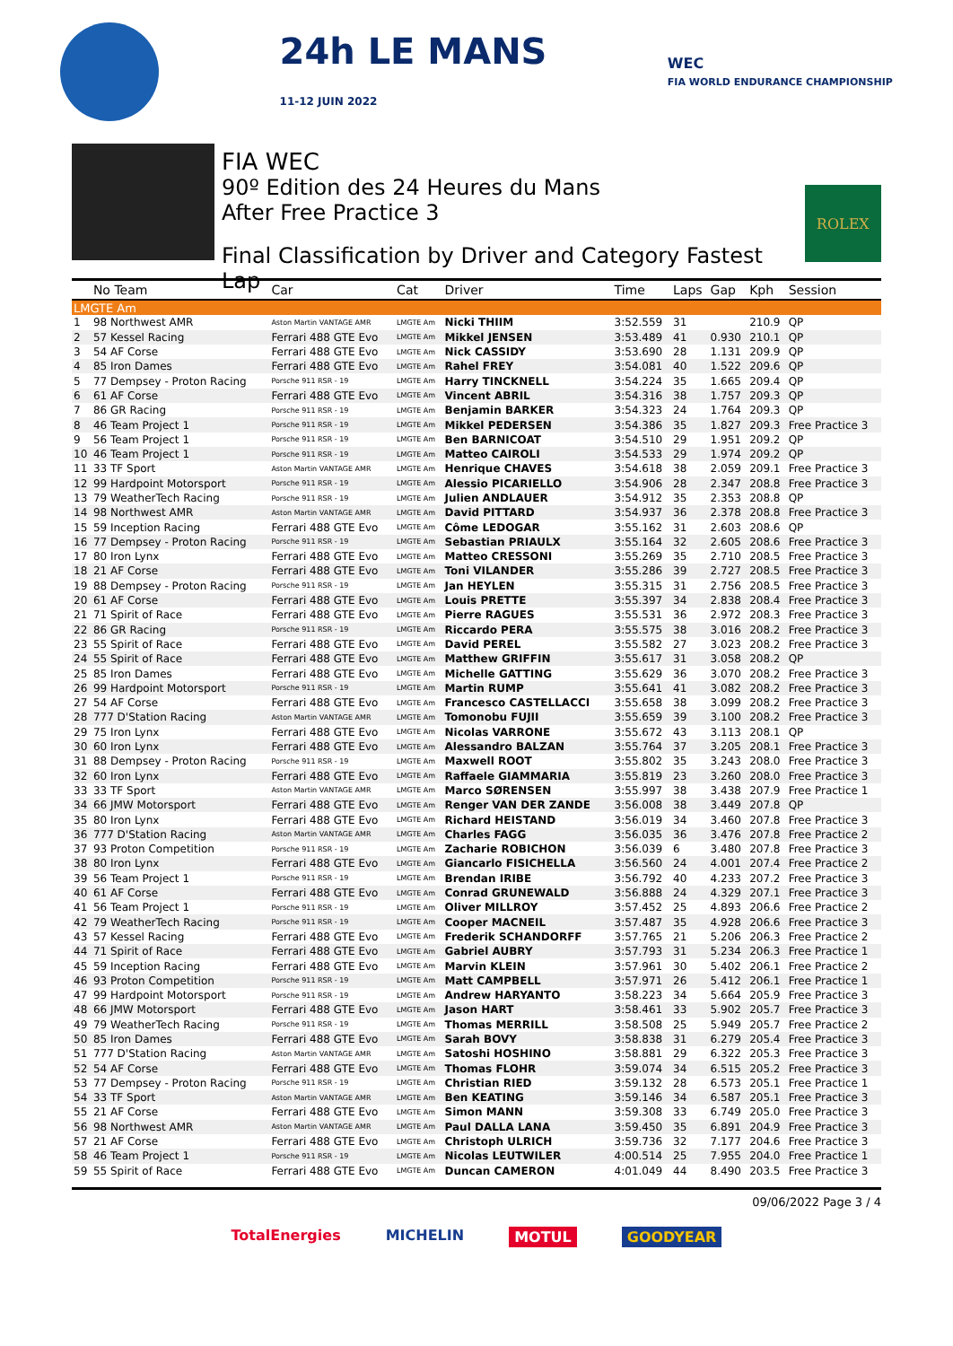24h LE MANS
11-12 JUIN 2022
WEC
FIA WORLD ENDURANCE CHAMPIONSHIP
FIA WEC
90º Edition des 24 Heures du Mans
After Free Practice 3
Final Classification by Driver and Category Fastest Lap
ROLEX
| | No Team | Car | Cat | Driver | Time | Laps | Gap | Kph | Session |
| --- | --- | --- | --- | --- | --- | --- | --- | --- | --- |
| LMGTE Am | | | | | | | | | |
| 1 | 98 Northwest AMR | Aston Martin VANTAGE AMR | LMGTE Am | Nicki THIIM | 3:52.559 | 31 | | 210.9 | QP |
| 2 | 57 Kessel Racing | Ferrari 488 GTE Evo | LMGTE Am | Mikkel JENSEN | 3:53.489 | 41 | 0.930 | 210.1 | QP |
| 3 | 54 AF Corse | Ferrari 488 GTE Evo | LMGTE Am | Nick CASSIDY | 3:53.690 | 28 | 1.131 | 209.9 | QP |
| 4 | 85 Iron Dames | Ferrari 488 GTE Evo | LMGTE Am | Rahel FREY | 3:54.081 | 40 | 1.522 | 209.6 | QP |
| 5 | 77 Dempsey - Proton Racing | Porsche 911 RSR - 19 | LMGTE Am | Harry TINCKNELL | 3:54.224 | 35 | 1.665 | 209.4 | QP |
| 6 | 61 AF Corse | Ferrari 488 GTE Evo | LMGTE Am | Vincent ABRIL | 3:54.316 | 38 | 1.757 | 209.3 | QP |
| 7 | 86 GR Racing | Porsche 911 RSR - 19 | LMGTE Am | Benjamin BARKER | 3:54.323 | 24 | 1.764 | 209.3 | QP |
| 8 | 46 Team Project 1 | Porsche 911 RSR - 19 | LMGTE Am | Mikkel PEDERSEN | 3:54.386 | 35 | 1.827 | 209.3 | Free Practice 3 |
| 9 | 56 Team Project 1 | Porsche 911 RSR - 19 | LMGTE Am | Ben BARNICOAT | 3:54.510 | 29 | 1.951 | 209.2 | QP |
| 10 | 46 Team Project 1 | Porsche 911 RSR - 19 | LMGTE Am | Matteo CAIROLI | 3:54.533 | 29 | 1.974 | 209.2 | QP |
| 11 | 33 TF Sport | Aston Martin VANTAGE AMR | LMGTE Am | Henrique CHAVES | 3:54.618 | 38 | 2.059 | 209.1 | Free Practice 3 |
| 12 | 99 Hardpoint Motorsport | Porsche 911 RSR - 19 | LMGTE Am | Alessio PICARIELLO | 3:54.906 | 28 | 2.347 | 208.8 | Free Practice 3 |
| 13 | 79 WeatherTech Racing | Porsche 911 RSR - 19 | LMGTE Am | Julien ANDLAUER | 3:54.912 | 35 | 2.353 | 208.8 | QP |
| 14 | 98 Northwest AMR | Aston Martin VANTAGE AMR | LMGTE Am | David PITTARD | 3:54.937 | 36 | 2.378 | 208.8 | Free Practice 3 |
| 15 | 59 Inception Racing | Ferrari 488 GTE Evo | LMGTE Am | Côme LEDOGAR | 3:55.162 | 31 | 2.603 | 208.6 | QP |
| 16 | 77 Dempsey - Proton Racing | Porsche 911 RSR - 19 | LMGTE Am | Sebastian PRIAULX | 3:55.164 | 32 | 2.605 | 208.6 | Free Practice 3 |
| 17 | 80 Iron Lynx | Ferrari 488 GTE Evo | LMGTE Am | Matteo CRESSONI | 3:55.269 | 35 | 2.710 | 208.5 | Free Practice 3 |
| 18 | 21 AF Corse | Ferrari 488 GTE Evo | LMGTE Am | Toni VILANDER | 3:55.286 | 39 | 2.727 | 208.5 | Free Practice 3 |
| 19 | 88 Dempsey - Proton Racing | Porsche 911 RSR - 19 | LMGTE Am | Jan HEYLEN | 3:55.315 | 31 | 2.756 | 208.5 | Free Practice 3 |
| 20 | 61 AF Corse | Ferrari 488 GTE Evo | LMGTE Am | Louis PRETTE | 3:55.397 | 34 | 2.838 | 208.4 | Free Practice 3 |
| 21 | 71 Spirit of Race | Ferrari 488 GTE Evo | LMGTE Am | Pierre RAGUES | 3:55.531 | 36 | 2.972 | 208.3 | Free Practice 3 |
| 22 | 86 GR Racing | Porsche 911 RSR - 19 | LMGTE Am | Riccardo PERA | 3:55.575 | 38 | 3.016 | 208.2 | Free Practice 3 |
| 23 | 55 Spirit of Race | Ferrari 488 GTE Evo | LMGTE Am | David PEREL | 3:55.582 | 27 | 3.023 | 208.2 | Free Practice 3 |
| 24 | 55 Spirit of Race | Ferrari 488 GTE Evo | LMGTE Am | Matthew GRIFFIN | 3:55.617 | 31 | 3.058 | 208.2 | QP |
| 25 | 85 Iron Dames | Ferrari 488 GTE Evo | LMGTE Am | Michelle GATTING | 3:55.629 | 36 | 3.070 | 208.2 | Free Practice 3 |
| 26 | 99 Hardpoint Motorsport | Porsche 911 RSR - 19 | LMGTE Am | Martin RUMP | 3:55.641 | 41 | 3.082 | 208.2 | Free Practice 3 |
| 27 | 54 AF Corse | Ferrari 488 GTE Evo | LMGTE Am | Francesco CASTELLACCI | 3:55.658 | 38 | 3.099 | 208.2 | Free Practice 3 |
| 28 | 777 D'Station Racing | Aston Martin VANTAGE AMR | LMGTE Am | Tomonobu FUJII | 3:55.659 | 39 | 3.100 | 208.2 | Free Practice 3 |
| 29 | 75 Iron Lynx | Ferrari 488 GTE Evo | LMGTE Am | Nicolas VARRONE | 3:55.672 | 43 | 3.113 | 208.1 | QP |
| 30 | 60 Iron Lynx | Ferrari 488 GTE Evo | LMGTE Am | Alessandro BALZAN | 3:55.764 | 37 | 3.205 | 208.1 | Free Practice 3 |
| 31 | 88 Dempsey - Proton Racing | Porsche 911 RSR - 19 | LMGTE Am | Maxwell ROOT | 3:55.802 | 35 | 3.243 | 208.0 | Free Practice 3 |
| 32 | 60 Iron Lynx | Ferrari 488 GTE Evo | LMGTE Am | Raffaele GIAMMARIA | 3:55.819 | 23 | 3.260 | 208.0 | Free Practice 3 |
| 33 | 33 TF Sport | Aston Martin VANTAGE AMR | LMGTE Am | Marco SØRENSEN | 3:55.997 | 38 | 3.438 | 207.9 | Free Practice 1 |
| 34 | 66 JMW Motorsport | Ferrari 488 GTE Evo | LMGTE Am | Renger VAN DER ZANDE | 3:56.008 | 38 | 3.449 | 207.8 | QP |
| 35 | 80 Iron Lynx | Ferrari 488 GTE Evo | LMGTE Am | Richard HEISTAND | 3:56.019 | 34 | 3.460 | 207.8 | Free Practice 3 |
| 36 | 777 D'Station Racing | Aston Martin VANTAGE AMR | LMGTE Am | Charles FAGG | 3:56.035 | 36 | 3.476 | 207.8 | Free Practice 2 |
| 37 | 93 Proton Competition | Porsche 911 RSR - 19 | LMGTE Am | Zacharie ROBICHON | 3:56.039 | 6 | 3.480 | 207.8 | Free Practice 3 |
| 38 | 80 Iron Lynx | Ferrari 488 GTE Evo | LMGTE Am | Giancarlo FISICHELLA | 3:56.560 | 24 | 4.001 | 207.4 | Free Practice 2 |
| 39 | 56 Team Project 1 | Porsche 911 RSR - 19 | LMGTE Am | Brendan IRIBE | 3:56.792 | 40 | 4.233 | 207.2 | Free Practice 3 |
| 40 | 61 AF Corse | Ferrari 488 GTE Evo | LMGTE Am | Conrad GRUNEWALD | 3:56.888 | 24 | 4.329 | 207.1 | Free Practice 3 |
| 41 | 56 Team Project 1 | Porsche 911 RSR - 19 | LMGTE Am | Oliver MILLROY | 3:57.452 | 25 | 4.893 | 206.6 | Free Practice 2 |
| 42 | 79 WeatherTech Racing | Porsche 911 RSR - 19 | LMGTE Am | Cooper MACNEIL | 3:57.487 | 35 | 4.928 | 206.6 | Free Practice 3 |
| 43 | 57 Kessel Racing | Ferrari 488 GTE Evo | LMGTE Am | Frederik SCHANDORFF | 3:57.765 | 21 | 5.206 | 206.3 | Free Practice 2 |
| 44 | 71 Spirit of Race | Ferrari 488 GTE Evo | LMGTE Am | Gabriel AUBRY | 3:57.793 | 31 | 5.234 | 206.3 | Free Practice 1 |
| 45 | 59 Inception Racing | Ferrari 488 GTE Evo | LMGTE Am | Marvin KLEIN | 3:57.961 | 30 | 5.402 | 206.1 | Free Practice 2 |
| 46 | 93 Proton Competition | Porsche 911 RSR - 19 | LMGTE Am | Matt CAMPBELL | 3:57.971 | 26 | 5.412 | 206.1 | Free Practice 1 |
| 47 | 99 Hardpoint Motorsport | Porsche 911 RSR - 19 | LMGTE Am | Andrew HARYANTO | 3:58.223 | 34 | 5.664 | 205.9 | Free Practice 3 |
| 48 | 66 JMW Motorsport | Ferrari 488 GTE Evo | LMGTE Am | Jason HART | 3:58.461 | 33 | 5.902 | 205.7 | Free Practice 3 |
| 49 | 79 WeatherTech Racing | Porsche 911 RSR - 19 | LMGTE Am | Thomas MERRILL | 3:58.508 | 25 | 5.949 | 205.7 | Free Practice 2 |
| 50 | 85 Iron Dames | Ferrari 488 GTE Evo | LMGTE Am | Sarah BOVY | 3:58.838 | 31 | 6.279 | 205.4 | Free Practice 3 |
| 51 | 777 D'Station Racing | Aston Martin VANTAGE AMR | LMGTE Am | Satoshi HOSHINO | 3:58.881 | 29 | 6.322 | 205.3 | Free Practice 3 |
| 52 | 54 AF Corse | Ferrari 488 GTE Evo | LMGTE Am | Thomas FLOHR | 3:59.074 | 34 | 6.515 | 205.2 | Free Practice 3 |
| 53 | 77 Dempsey - Proton Racing | Porsche 911 RSR - 19 | LMGTE Am | Christian RIED | 3:59.132 | 28 | 6.573 | 205.1 | Free Practice 1 |
| 54 | 33 TF Sport | Aston Martin VANTAGE AMR | LMGTE Am | Ben KEATING | 3:59.146 | 34 | 6.587 | 205.1 | Free Practice 3 |
| 55 | 21 AF Corse | Ferrari 488 GTE Evo | LMGTE Am | Simon MANN | 3:59.308 | 33 | 6.749 | 205.0 | Free Practice 3 |
| 56 | 98 Northwest AMR | Aston Martin VANTAGE AMR | LMGTE Am | Paul DALLA LANA | 3:59.450 | 35 | 6.891 | 204.9 | Free Practice 3 |
| 57 | 21 AF Corse | Ferrari 488 GTE Evo | LMGTE Am | Christoph ULRICH | 3:59.736 | 32 | 7.177 | 204.6 | Free Practice 3 |
| 58 | 46 Team Project 1 | Porsche 911 RSR - 19 | LMGTE Am | Nicolas LEUTWILER | 4:00.514 | 25 | 7.955 | 204.0 | Free Practice 1 |
| 59 | 55 Spirit of Race | Ferrari 488 GTE Evo | LMGTE Am | Duncan CAMERON | 4:01.049 | 44 | 8.490 | 203.5 | Free Practice 3 |
09/06/2022 Page 3 / 4
TotalEnergies MICHELIN MOTUL GOODYEAR